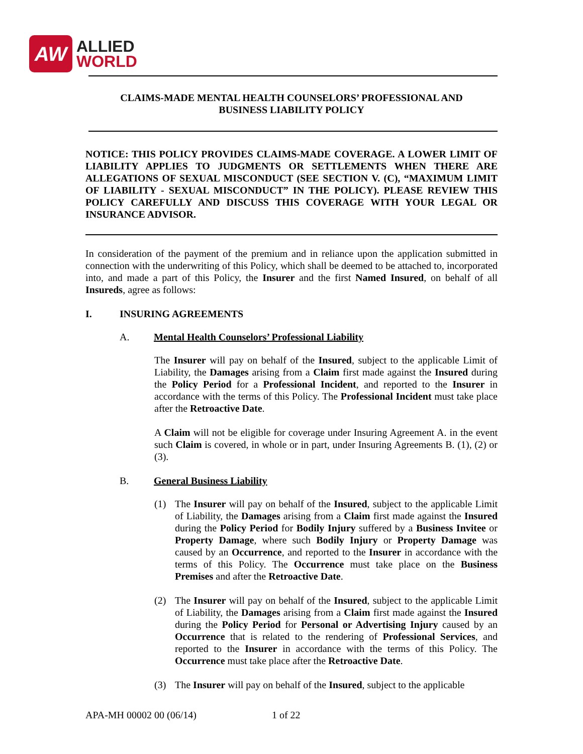AW
ALLIED
WORLD
CLAIMS-MADE MENTAL HEALTH COUNSELORS’ PROFESSIONAL AND
BUSINESS LIABILITY POLICY
NOTICE: THIS POLICY PROVIDES CLAIMS-MADE COVERAGE. A LOWER LIMIT OF LIABILITY APPLIES TO JUDGMENTS OR SETTLEMENTS WHEN THERE ARE ALLEGATIONS OF SEXUAL MISCONDUCT (SEE SECTION V. (C), “MAXIMUM LIMIT OF LIABILITY - SEXUAL MISCONDUCT” IN THE POLICY). PLEASE REVIEW THIS POLICY CAREFULLY AND DISCUSS THIS COVERAGE WITH YOUR LEGAL OR INSURANCE ADVISOR.
In consideration of the payment of the premium and in reliance upon the application submitted in connection with the underwriting of this Policy, which shall be deemed to be attached to, incorporated into, and made a part of this Policy, the Insurer and the first Named Insured, on behalf of all Insureds, agree as follows:
I. INSURING AGREEMENTS
A. Mental Health Counselors’ Professional Liability
The Insurer will pay on behalf of the Insured, subject to the applicable Limit of Liability, the Damages arising from a Claim first made against the Insured during the Policy Period for a Professional Incident, and reported to the Insurer in accordance with the terms of this Policy. The Professional Incident must take place after the Retroactive Date.
A Claim will not be eligible for coverage under Insuring Agreement A. in the event such Claim is covered, in whole or in part, under Insuring Agreements B. (1), (2) or (3).
B. General Business Liability
(1) The Insurer will pay on behalf of the Insured, subject to the applicable Limit of Liability, the Damages arising from a Claim first made against the Insured during the Policy Period for Bodily Injury suffered by a Business Invitee or Property Damage, where such Bodily Injury or Property Damage was caused by an Occurrence, and reported to the Insurer in accordance with the terms of this Policy. The Occurrence must take place on the Business Premises and after the Retroactive Date.
(2) The Insurer will pay on behalf of the Insured, subject to the applicable Limit of Liability, the Damages arising from a Claim first made against the Insured during the Policy Period for Personal or Advertising Injury caused by an Occurrence that is related to the rendering of Professional Services, and reported to the Insurer in accordance with the terms of this Policy. The Occurrence must take place after the Retroactive Date.
(3) The Insurer will pay on behalf of the Insured, subject to the applicable
APA-MH 00002 00 (06/14) 1 of 22